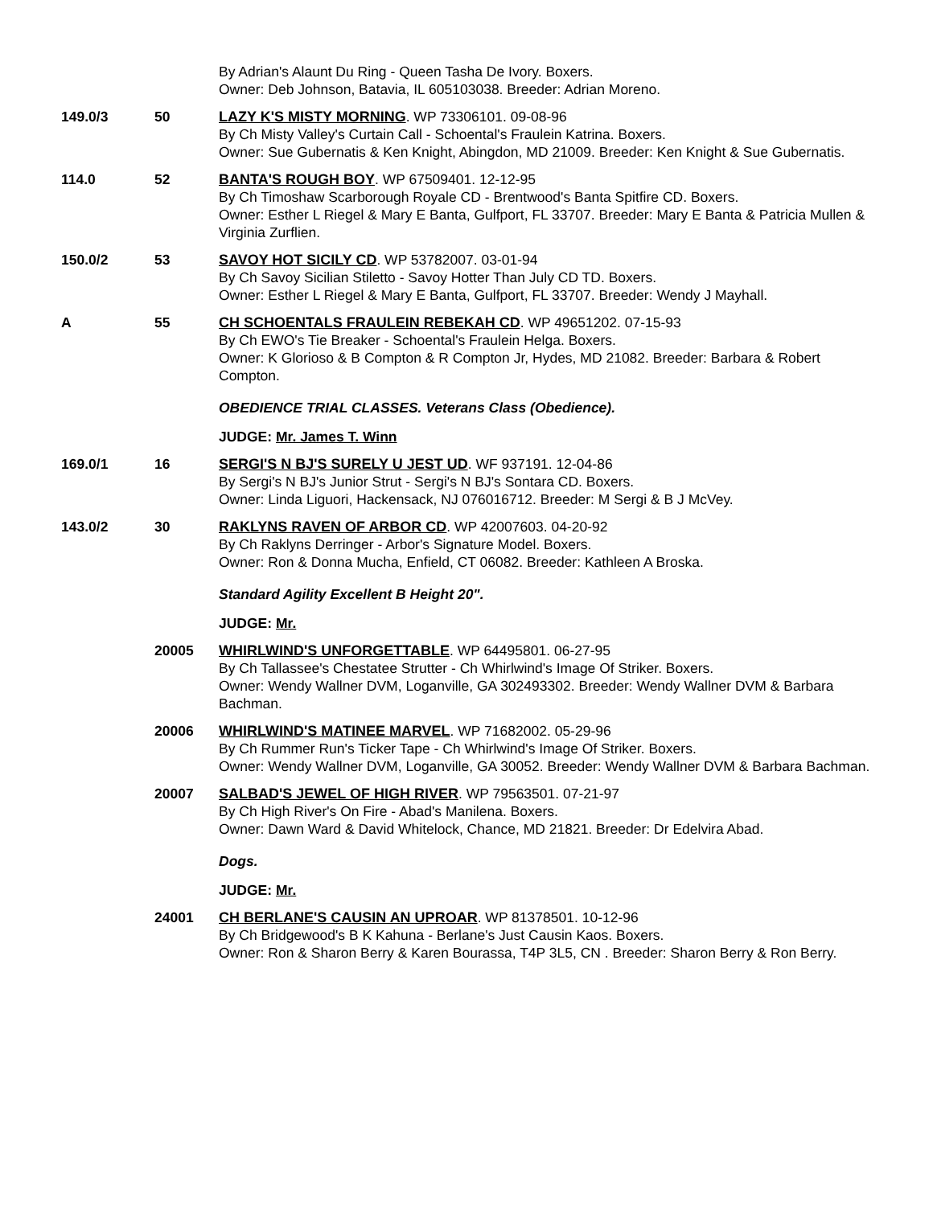By Adrian's Alaunt Du Ring - Queen Tasha De Ivory. Boxers.
Owner: Deb Johnson, Batavia, IL 605103038. Breeder: Adrian Moreno.
149.0/3 50 LAZY K'S MISTY MORNING. WP 73306101. 09-08-96
By Ch Misty Valley's Curtain Call - Schoental's Fraulein Katrina. Boxers.
Owner: Sue Gubernatis & Ken Knight, Abingdon, MD 21009. Breeder: Ken Knight & Sue Gubernatis.
114.0 52 BANTA'S ROUGH BOY. WP 67509401. 12-12-95
By Ch Timoshaw Scarborough Royale CD - Brentwood's Banta Spitfire CD. Boxers.
Owner: Esther L Riegel & Mary E Banta, Gulfport, FL 33707. Breeder: Mary E Banta & Patricia Mullen & Virginia Zurflien.
150.0/2 53 SAVOY HOT SICILY CD. WP 53782007. 03-01-94
By Ch Savoy Sicilian Stiletto - Savoy Hotter Than July CD TD. Boxers.
Owner: Esther L Riegel & Mary E Banta, Gulfport, FL 33707. Breeder: Wendy J Mayhall.
A 55 CH SCHOENTALS FRAULEIN REBEKAH CD. WP 49651202. 07-15-93
By Ch EWO's Tie Breaker - Schoental's Fraulein Helga. Boxers.
Owner: K Glorioso & B Compton & R Compton Jr, Hydes, MD 21082. Breeder: Barbara & Robert Compton.
OBEDIENCE TRIAL CLASSES. Veterans Class (Obedience).
JUDGE: Mr. James T. Winn
169.0/1 16 SERGI'S N BJ'S SURELY U JEST UD. WF 937191. 12-04-86
By Sergi's N BJ's Junior Strut - Sergi's N BJ's Sontara CD. Boxers.
Owner: Linda Liguori, Hackensack, NJ 076016712. Breeder: M Sergi & B J McVey.
143.0/2 30 RAKLYNS RAVEN OF ARBOR CD. WP 42007603. 04-20-92
By Ch Raklyns Derringer - Arbor's Signature Model. Boxers.
Owner: Ron & Donna Mucha, Enfield, CT 06082. Breeder: Kathleen A Broska.
Standard Agility Excellent B Height 20".
JUDGE: Mr.
20005 WHIRLWIND'S UNFORGETTABLE. WP 64495801. 06-27-95
By Ch Tallassee's Chestatee Strutter - Ch Whirlwind's Image Of Striker. Boxers.
Owner: Wendy Wallner DVM, Loganville, GA 302493302. Breeder: Wendy Wallner DVM & Barbara Bachman.
20006 WHIRLWIND'S MATINEE MARVEL. WP 71682002. 05-29-96
By Ch Rummer Run's Ticker Tape - Ch Whirlwind's Image Of Striker. Boxers.
Owner: Wendy Wallner DVM, Loganville, GA 30052. Breeder: Wendy Wallner DVM & Barbara Bachman.
20007 SALBAD'S JEWEL OF HIGH RIVER. WP 79563501. 07-21-97
By Ch High River's On Fire - Abad's Manilena. Boxers.
Owner: Dawn Ward & David Whitelock, Chance, MD 21821. Breeder: Dr Edelvira Abad.
Dogs.
JUDGE: Mr.
24001 CH BERLANE'S CAUSIN AN UPROAR. WP 81378501. 10-12-96
By Ch Bridgewood's B K Kahuna - Berlane's Just Causin Kaos. Boxers.
Owner: Ron & Sharon Berry & Karen Bourassa, T4P 3L5, CN . Breeder: Sharon Berry & Ron Berry.